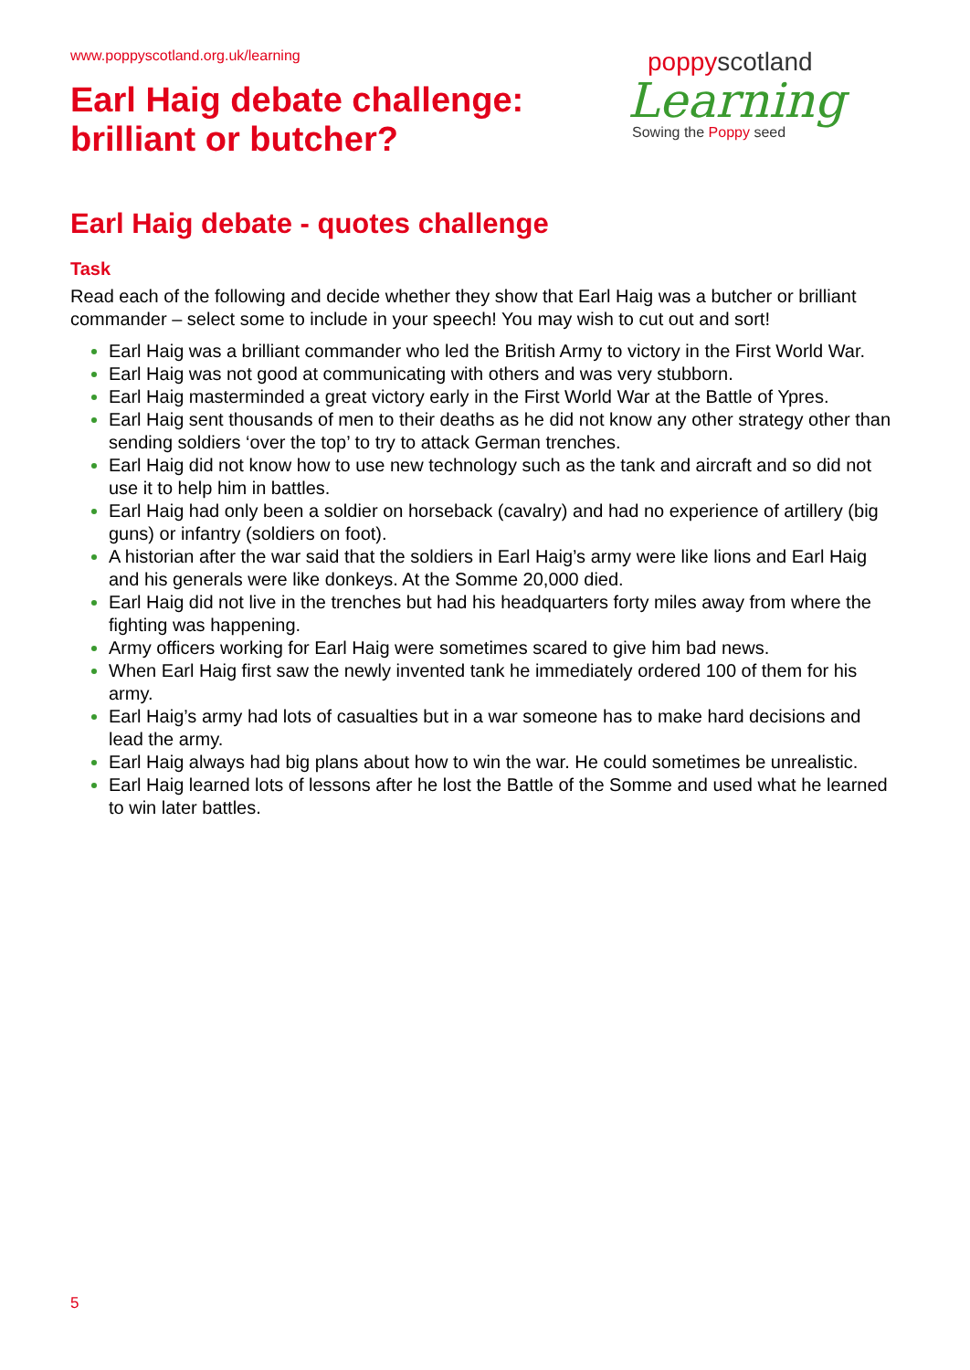www.poppyscotland.org.uk/learning
Earl Haig debate challenge:
brilliant or butcher?
poppyscotland
Learning
Sowing the Poppy seed
Earl Haig debate - quotes challenge
Task
Read each of the following and decide whether they show that Earl Haig was a butcher or brilliant commander – select some to include in your speech! You may wish to cut out and sort!
Earl Haig was a brilliant commander who led the British Army to victory in the First World War.
Earl Haig was not good at communicating with others and was very stubborn.
Earl Haig masterminded a great victory early in the First World War at the Battle of Ypres.
Earl Haig sent thousands of men to their deaths as he did not know any other strategy other than sending soldiers ‘over the top’ to try to attack German trenches.
Earl Haig did not know how to use new technology such as the tank and aircraft and so did not use it to help him in battles.
Earl Haig had only been a soldier on horseback (cavalry) and had no experience of artillery (big guns) or infantry (soldiers on foot).
A historian after the war said that the soldiers in Earl Haig’s army were like lions and Earl Haig and his generals were like donkeys. At the Somme 20,000 died.
Earl Haig did not live in the trenches but had his headquarters forty miles away from where the fighting was happening.
Army officers working for Earl Haig were sometimes scared to give him bad news.
When Earl Haig first saw the newly invented tank he immediately ordered 100 of them for his army.
Earl Haig’s army had lots of casualties but in a war someone has to make hard decisions and lead the army.
Earl Haig always had big plans about how to win the war. He could sometimes be unrealistic.
Earl Haig learned lots of lessons after he lost the Battle of the Somme and used what he learned to win later battles.
5